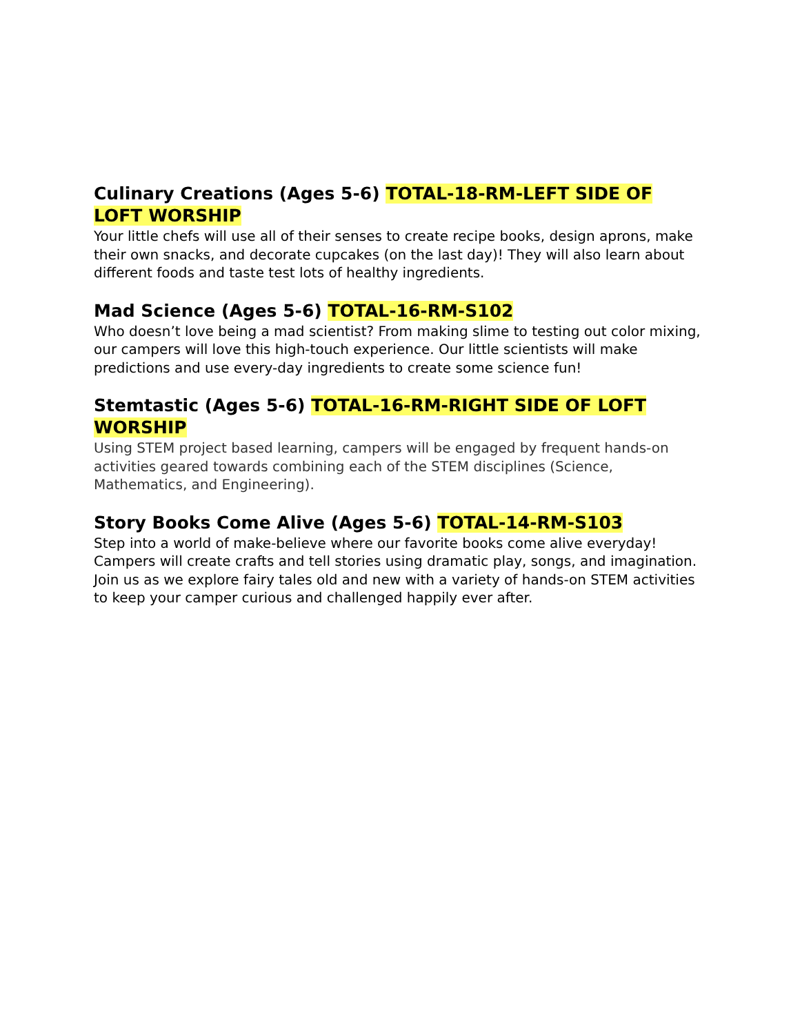Culinary Creations (Ages 5-6) TOTAL-18-RM-LEFT SIDE OF LOFT WORSHIP
Your little chefs will use all of their senses to create recipe books, design aprons, make their own snacks, and decorate cupcakes (on the last day)! They will also learn about different foods and taste test lots of healthy ingredients.
Mad Science (Ages 5-6) TOTAL-16-RM-S102
Who doesn’t love being a mad scientist? From making slime to testing out color mixing, our campers will love this high-touch experience. Our little scientists will make predictions and use every-day ingredients to create some science fun!
Stemtastic (Ages 5-6) TOTAL-16-RM-RIGHT SIDE OF LOFT WORSHIP
Using STEM project based learning, campers will be engaged by frequent hands-on activities geared towards combining each of the STEM disciplines (Science, Mathematics, and Engineering).
Story Books Come Alive (Ages 5-6) TOTAL-14-RM-S103
Step into a world of make-believe where our favorite books come alive everyday! Campers will create crafts and tell stories using dramatic play, songs, and imagination. Join us as we explore fairy tales old and new with a variety of hands-on STEM activities to keep your camper curious and challenged happily ever after.